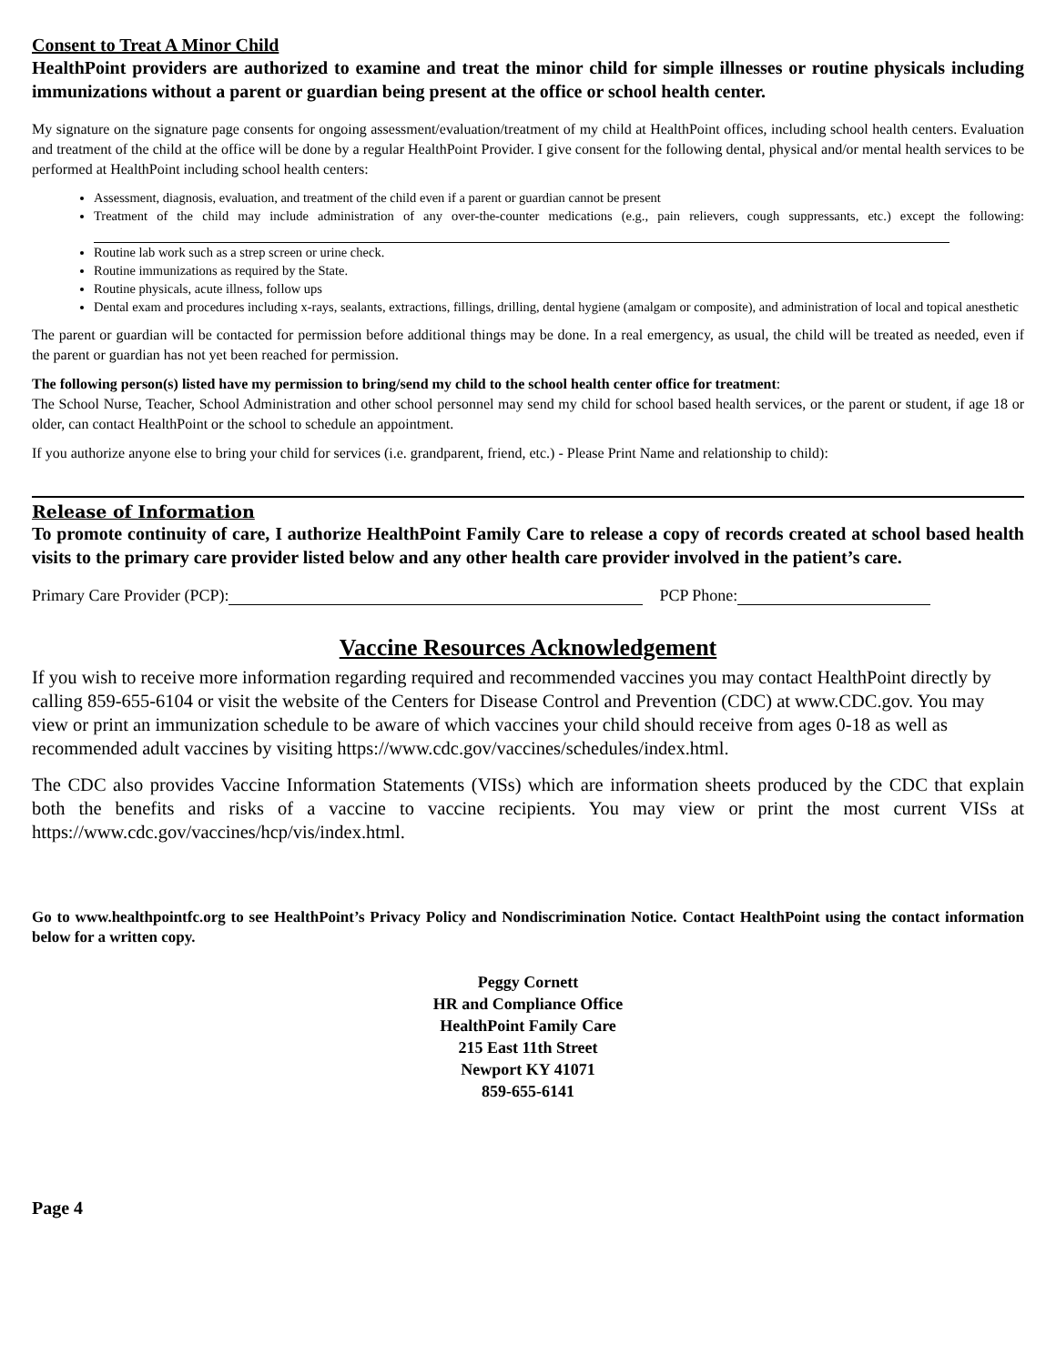Consent to Treat A Minor Child
HealthPoint providers are authorized to examine and treat the minor child for simple illnesses or routine physicals including immunizations without a parent or guardian being present at the office or school health center.
My signature on the signature page consents for ongoing assessment/evaluation/treatment of my child at HealthPoint offices, including school health centers. Evaluation and treatment of the child at the office will be done by a regular HealthPoint Provider. I give consent for the following dental, physical and/or mental health services to be performed at HealthPoint including school health centers:
Assessment, diagnosis, evaluation, and treatment of the child even if a parent or guardian cannot be present
Treatment of the child may include administration of any over-the-counter medications (e.g., pain relievers, cough suppressants, etc.) except the following:
Routine lab work such as a strep screen or urine check.
Routine immunizations as required by the State.
Routine physicals, acute illness, follow ups
Dental exam and procedures including x-rays, sealants, extractions, fillings, drilling, dental hygiene (amalgam or composite), and administration of local and topical anesthetic
The parent or guardian will be contacted for permission before additional things may be done. In a real emergency, as usual, the child will be treated as needed, even if the parent or guardian has not yet been reached for permission.
The following person(s) listed have my permission to bring/send my child to the school health center office for treatment:
The School Nurse, Teacher, School Administration and other school personnel may send my child for school based health services, or the parent or student, if age 18 or older, can contact HealthPoint or the school to schedule an appointment.
If you authorize anyone else to bring your child for services (i.e. grandparent, friend, etc.) - Please Print Name and relationship to child):
Release of Information
To promote continuity of care, I authorize HealthPoint Family Care to release a copy of records created at school based health visits to the primary care provider listed below and any other health care provider involved in the patient’s care.
Primary Care Provider (PCP): PCP Phone:
Vaccine Resources Acknowledgement
If you wish to receive more information regarding required and recommended vaccines you may contact HealthPoint directly by calling 859-655-6104 or visit the website of the Centers for Disease Control and Prevention (CDC) at www.CDC.gov. You may view or print an immunization schedule to be aware of which vaccines your child should receive from ages 0-18 as well as recommended adult vaccines by visiting https://www.cdc.gov/vaccines/schedules/index.html.
The CDC also provides Vaccine Information Statements (VISs) which are information sheets produced by the CDC that explain both the benefits and risks of a vaccine to vaccine recipients. You may view or print the most current VISs at https://www.cdc.gov/vaccines/hcp/vis/index.html.
Go to www.healthpointfc.org to see HealthPoint’s Privacy Policy and Nondiscrimination Notice. Contact HealthPoint using the contact information below for a written copy.
Peggy Cornett
HR and Compliance Office
HealthPoint Family Care
215 East 11th Street
Newport KY 41071
859-655-6141
Page 4